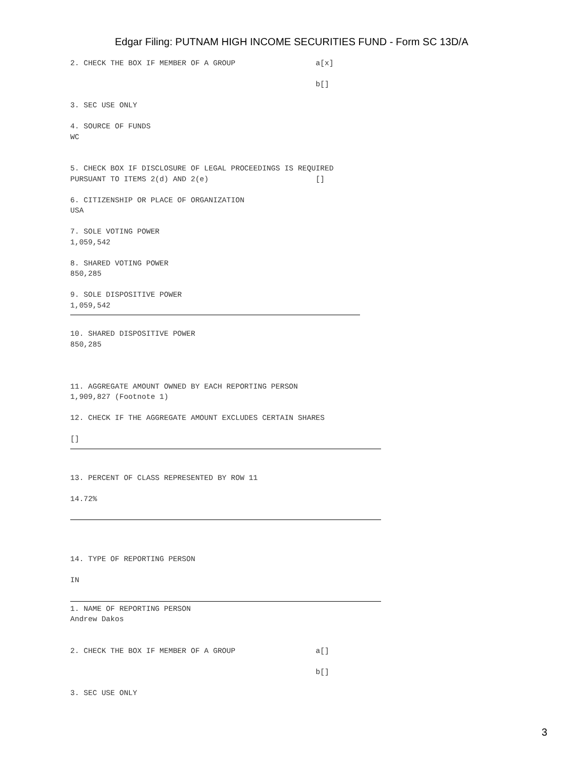Edgar Filing: PUTNAM HIGH INCOME SECURITIES FUND - Form SC 13D/A
2. CHECK THE BOX IF MEMBER OF A GROUP                  a[x]

                                                       b[]

3. SEC USE ONLY

4. SOURCE OF FUNDS
WC


5. CHECK BOX IF DISCLOSURE OF LEGAL PROCEEDINGS IS REQUIRED
PURSUANT TO ITEMS 2(d) AND 2(e)                        []

6. CITIZENSHIP OR PLACE OF ORGANIZATION
USA

7. SOLE VOTING POWER
1,059,542

8. SHARED VOTING POWER
850,285

9. SOLE DISPOSITIVE POWER
1,059,542
10. SHARED DISPOSITIVE POWER
850,285



11. AGGREGATE AMOUNT OWNED BY EACH REPORTING PERSON
1,909,827 (Footnote 1)

12. CHECK IF THE AGGREGATE AMOUNT EXCLUDES CERTAIN SHARES

[]
13. PERCENT OF CLASS REPRESENTED BY ROW 11

14.72%
14. TYPE OF REPORTING PERSON

IN
1. NAME OF REPORTING PERSON
Andrew Dakos


2. CHECK THE BOX IF MEMBER OF A GROUP                  a[]

                                                       b[]

3. SEC USE ONLY
3